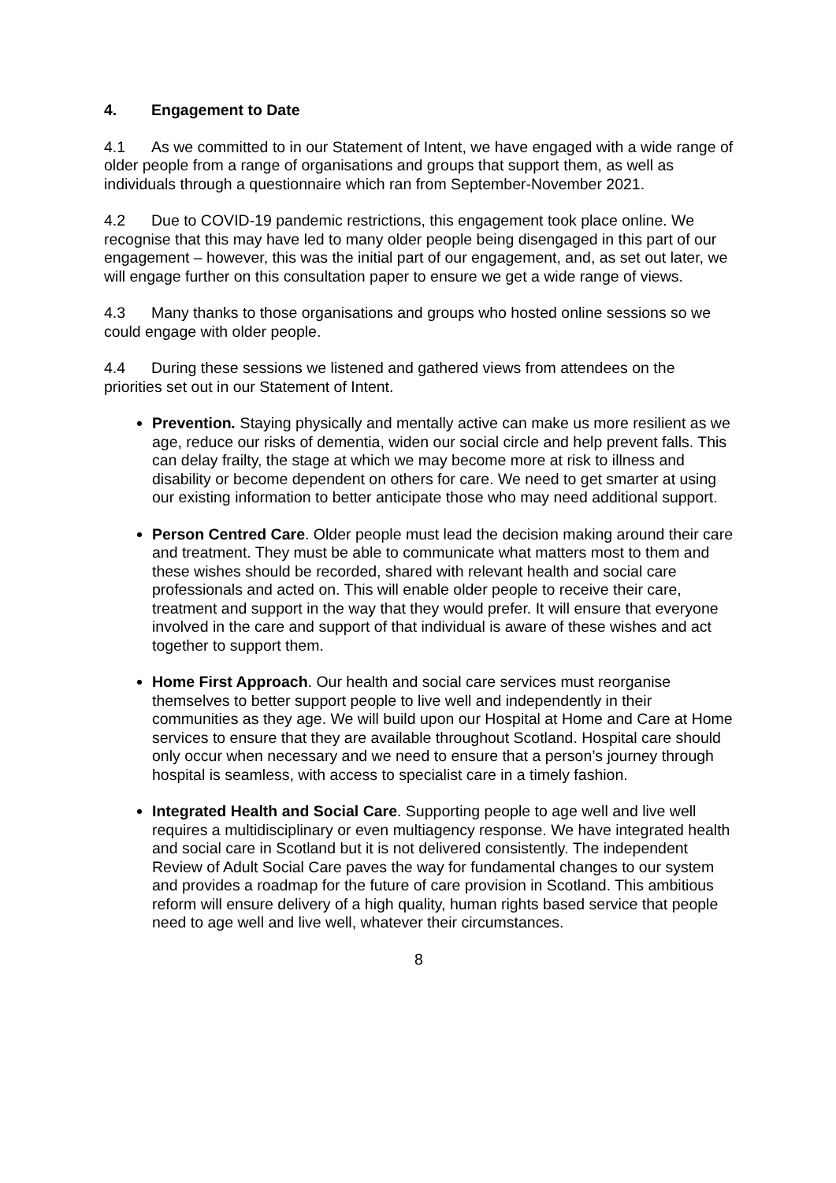4. Engagement to Date
4.1 As we committed to in our Statement of Intent, we have engaged with a wide range of older people from a range of organisations and groups that support them, as well as individuals through a questionnaire which ran from September-November 2021.
4.2 Due to COVID-19 pandemic restrictions, this engagement took place online. We recognise that this may have led to many older people being disengaged in this part of our engagement – however, this was the initial part of our engagement, and, as set out later, we will engage further on this consultation paper to ensure we get a wide range of views.
4.3 Many thanks to those organisations and groups who hosted online sessions so we could engage with older people.
4.4 During these sessions we listened and gathered views from attendees on the priorities set out in our Statement of Intent.
Prevention. Staying physically and mentally active can make us more resilient as we age, reduce our risks of dementia, widen our social circle and help prevent falls. This can delay frailty, the stage at which we may become more at risk to illness and disability or become dependent on others for care. We need to get smarter at using our existing information to better anticipate those who may need additional support.
Person Centred Care. Older people must lead the decision making around their care and treatment. They must be able to communicate what matters most to them and these wishes should be recorded, shared with relevant health and social care professionals and acted on. This will enable older people to receive their care, treatment and support in the way that they would prefer. It will ensure that everyone involved in the care and support of that individual is aware of these wishes and act together to support them.
Home First Approach. Our health and social care services must reorganise themselves to better support people to live well and independently in their communities as they age. We will build upon our Hospital at Home and Care at Home services to ensure that they are available throughout Scotland. Hospital care should only occur when necessary and we need to ensure that a person’s journey through hospital is seamless, with access to specialist care in a timely fashion.
Integrated Health and Social Care. Supporting people to age well and live well requires a multidisciplinary or even multiagency response. We have integrated health and social care in Scotland but it is not delivered consistently. The independent Review of Adult Social Care paves the way for fundamental changes to our system and provides a roadmap for the future of care provision in Scotland. This ambitious reform will ensure delivery of a high quality, human rights based service that people need to age well and live well, whatever their circumstances.
8